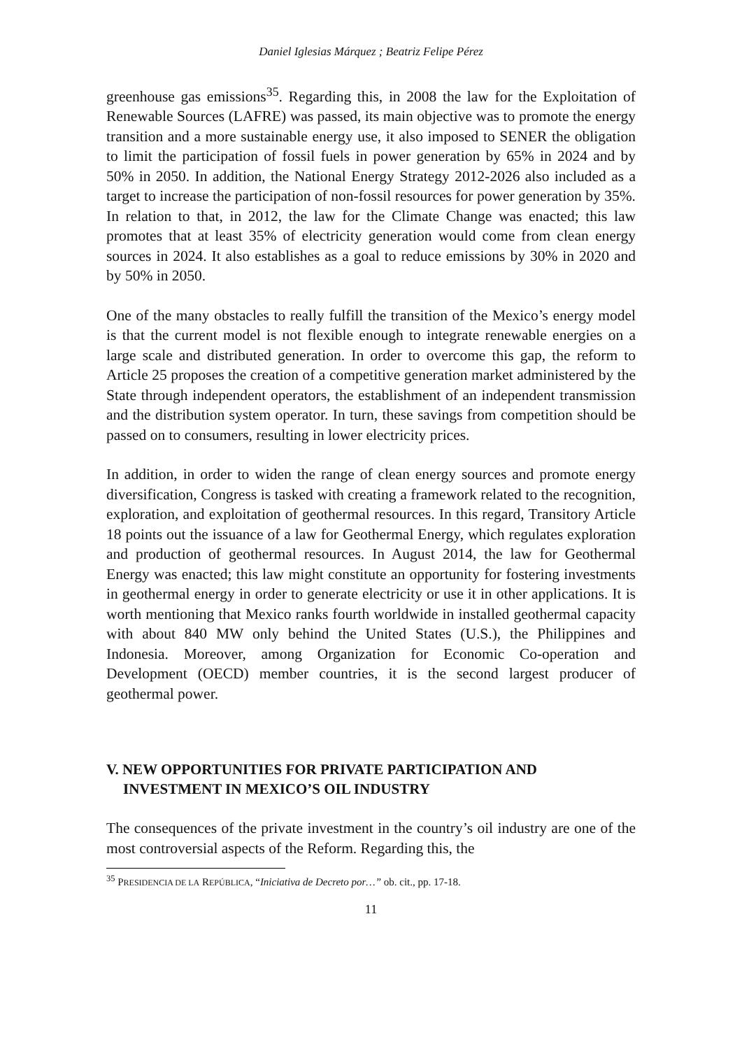Daniel Iglesias Márquez ; Beatriz Felipe Pérez
greenhouse gas emissions<sup>35</sup>. Regarding this, in 2008 the law for the Exploitation of Renewable Sources (LAFRE) was passed, its main objective was to promote the energy transition and a more sustainable energy use, it also imposed to SENER the obligation to limit the participation of fossil fuels in power generation by 65% in 2024 and by 50% in 2050. In addition, the National Energy Strategy 2012-2026 also included as a target to increase the participation of non-fossil resources for power generation by 35%. In relation to that, in 2012, the law for the Climate Change was enacted; this law promotes that at least 35% of electricity generation would come from clean energy sources in 2024. It also establishes as a goal to reduce emissions by 30% in 2020 and by 50% in 2050.
One of the many obstacles to really fulfill the transition of the Mexico’s energy model is that the current model is not flexible enough to integrate renewable energies on a large scale and distributed generation. In order to overcome this gap, the reform to Article 25 proposes the creation of a competitive generation market administered by the State through independent operators, the establishment of an independent transmission and the distribution system operator. In turn, these savings from competition should be passed on to consumers, resulting in lower electricity prices.
In addition, in order to widen the range of clean energy sources and promote energy diversification, Congress is tasked with creating a framework related to the recognition, exploration, and exploitation of geothermal resources. In this regard, Transitory Article 18 points out the issuance of a law for Geothermal Energy, which regulates exploration and production of geothermal resources. In August 2014, the law for Geothermal Energy was enacted; this law might constitute an opportunity for fostering investments in geothermal energy in order to generate electricity or use it in other applications. It is worth mentioning that Mexico ranks fourth worldwide in installed geothermal capacity with about 840 MW only behind the United States (U.S.), the Philippines and Indonesia. Moreover, among Organization for Economic Co-operation and Development (OECD) member countries, it is the second largest producer of geothermal power.
V. NEW OPPORTUNITIES FOR PRIVATE PARTICIPATION AND INVESTMENT IN MEXICO’S OIL INDUSTRY
The consequences of the private investment in the country’s oil industry are one of the most controversial aspects of the Reform. Regarding this, the
<sup>35</sup> PRESIDENCIA DE LA REPÚBLICA, “Iniciativa de Decreto por…” ob. cit., pp. 17-18.
11